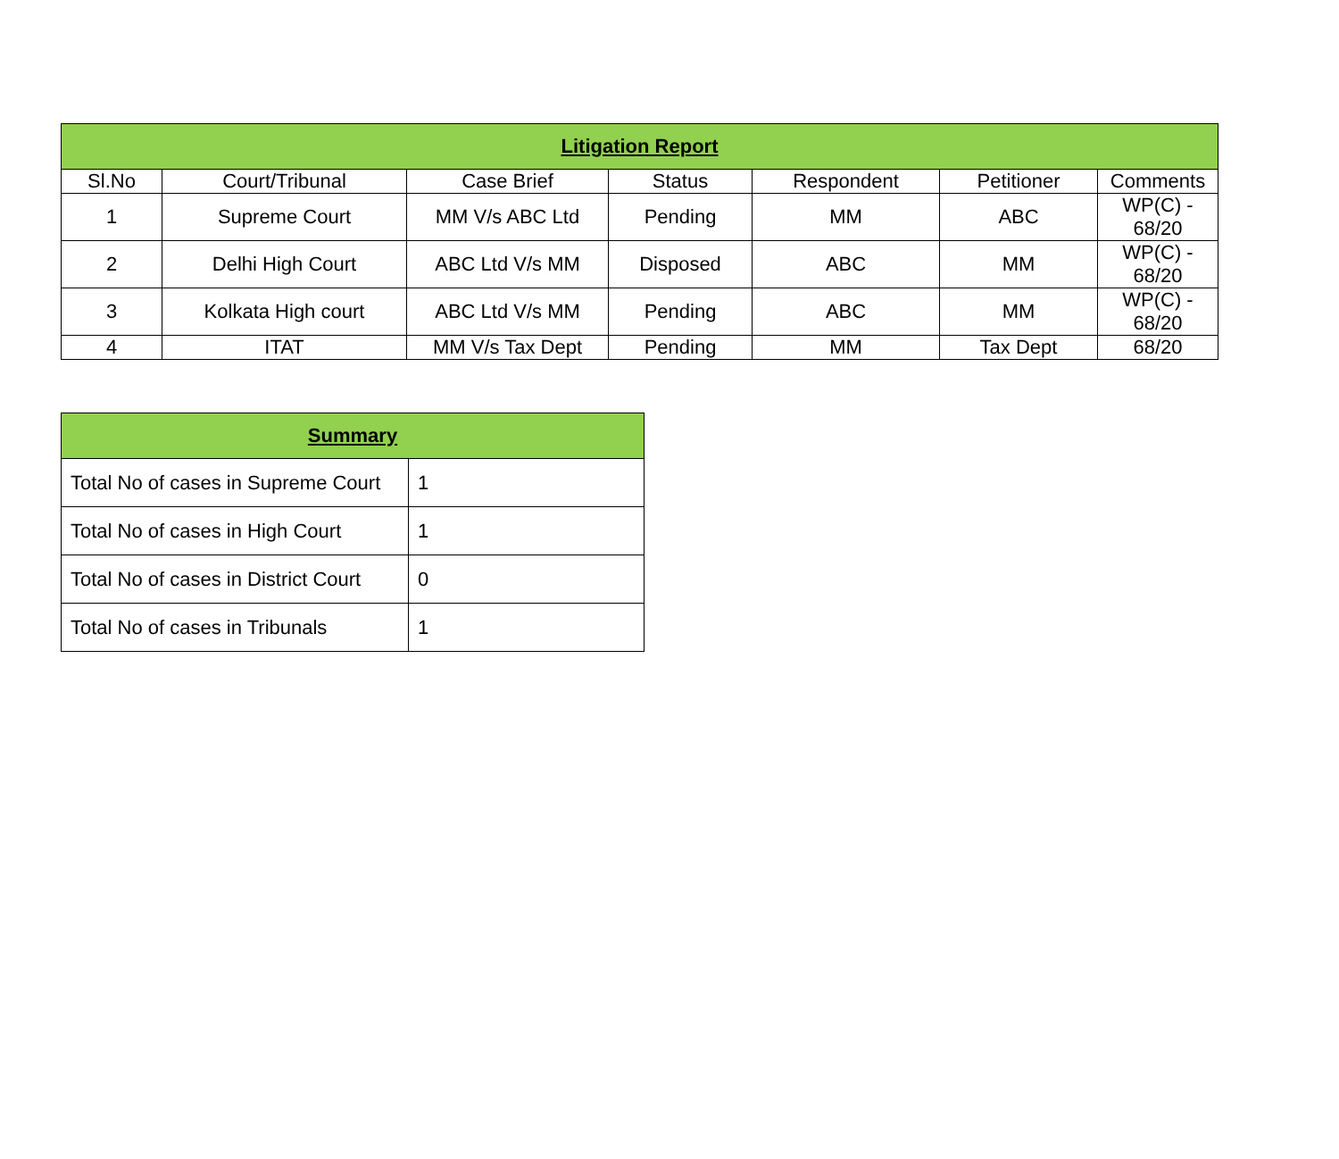| Litigation Report | | | | | | |
| --- | --- | --- | --- | --- | --- | --- |
| Sl.No | Court/Tribunal | Case Brief | Status | Respondent | Petitioner | Comments |
| 1 | Supreme Court | MM V/s ABC Ltd | Pending | MM | ABC | WP(C) - 68/20 |
| 2 | Delhi High Court | ABC Ltd V/s MM | Disposed | ABC | MM | WP(C) - 68/20 |
| 3 | Kolkata High court | ABC Ltd V/s MM | Pending | ABC | MM | WP(C) - 68/20 |
| 4 | ITAT | MM V/s Tax Dept | Pending | MM | Tax Dept | 68/20 |
| Summary | |
| --- | --- |
| Total No of cases in Supreme Court | 1 |
| Total No of cases in High Court | 1 |
| Total No of cases in District Court | 0 |
| Total No of cases in Tribunals | 1 |